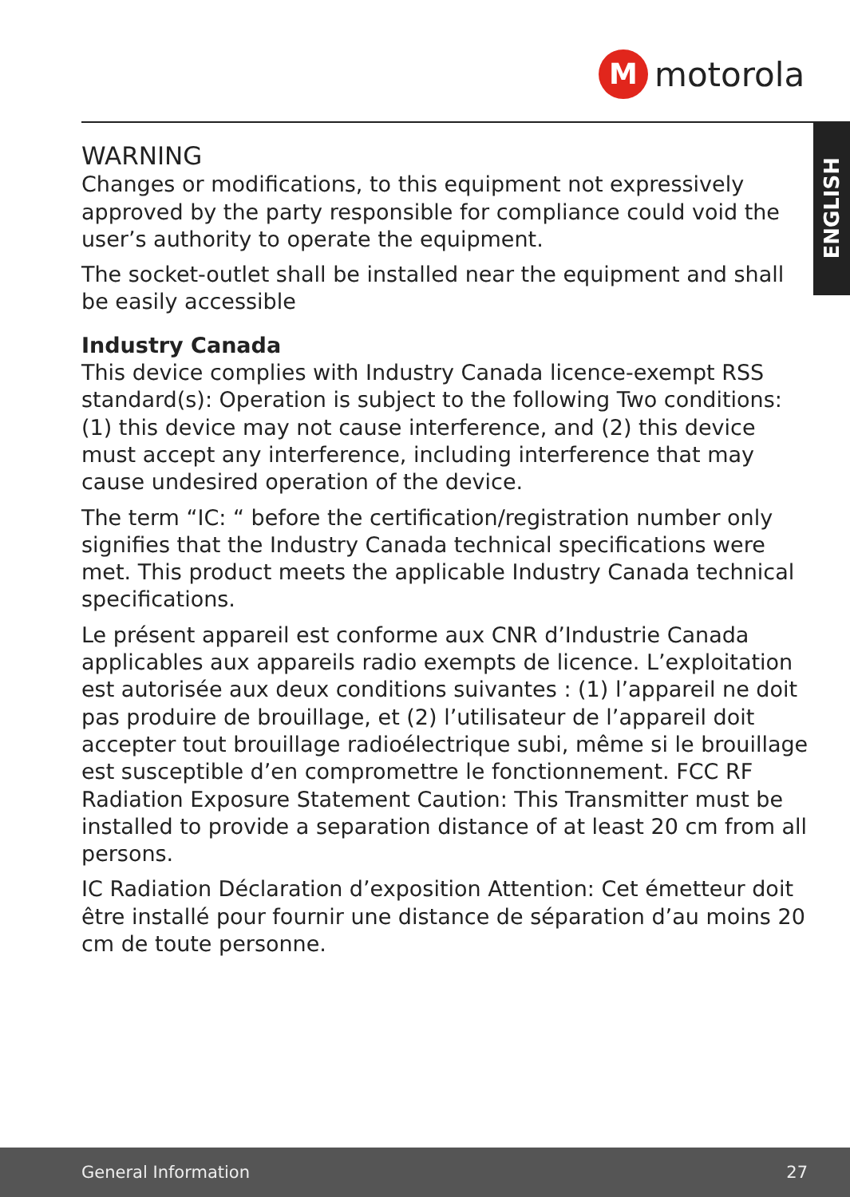M
motorola
ENGLISH
WARNING
Changes or modifications, to this equipment not expressively approved by the party responsible for compliance could void the user’s authority to operate the equipment.
The socket-outlet shall be installed near the equipment and shall be easily accessible
Industry Canada
This device complies with Industry Canada licence-exempt RSS standard(s): Operation is subject to the following Two conditions:(1) this device may not cause interference, and (2) this device must accept any interference, including interference that may cause undesired operation of the device.
The term “IC: “ before the certification/registration number only signifies that the Industry Canada technical specifications were met. This product meets the applicable Industry Canada technical specifications.
Le présent appareil est conforme aux CNR d’Industrie Canada applicables aux appareils radio exempts de licence. L’exploitation est autorisée aux deux conditions suivantes : (1) l’appareil ne doit pas produire de brouillage, et (2) l’utilisateur de l’appareil doit accepter tout brouillage radioélectrique subi, même si le brouillage est susceptible d’en compromettre le fonctionnement. FCC RF Radiation Exposure Statement Caution: This Transmitter must be installed to provide a separation distance of at least 20 cm from all persons.
IC Radiation Déclaration d’exposition Attention: Cet émetteur doit être installé pour fournir une distance de séparation d’au moins 20 cm de toute personne.
General Information 27